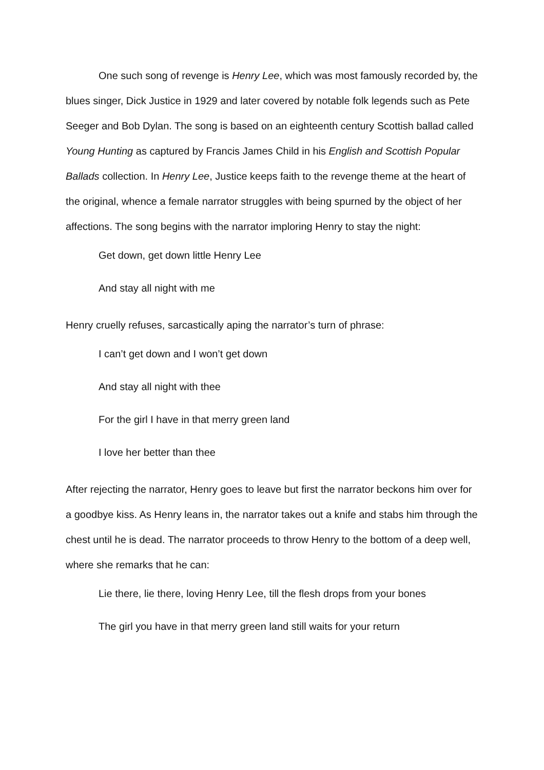One such song of revenge is Henry Lee, which was most famously recorded by, the blues singer, Dick Justice in 1929 and later covered by notable folk legends such as Pete Seeger and Bob Dylan. The song is based on an eighteenth century Scottish ballad called Young Hunting as captured by Francis James Child in his English and Scottish Popular Ballads collection. In Henry Lee, Justice keeps faith to the revenge theme at the heart of the original, whence a female narrator struggles with being spurned by the object of her affections. The song begins with the narrator imploring Henry to stay the night:
Get down, get down little Henry Lee
And stay all night with me
Henry cruelly refuses, sarcastically aping the narrator’s turn of phrase:
I can’t get down and I won’t get down
And stay all night with thee
For the girl I have in that merry green land
I love her better than thee
After rejecting the narrator, Henry goes to leave but first the narrator beckons him over for a goodbye kiss. As Henry leans in, the narrator takes out a knife and stabs him through the chest until he is dead. The narrator proceeds to throw Henry to the bottom of a deep well, where she remarks that he can:
Lie there, lie there, loving Henry Lee, till the flesh drops from your bones
The girl you have in that merry green land still waits for your return